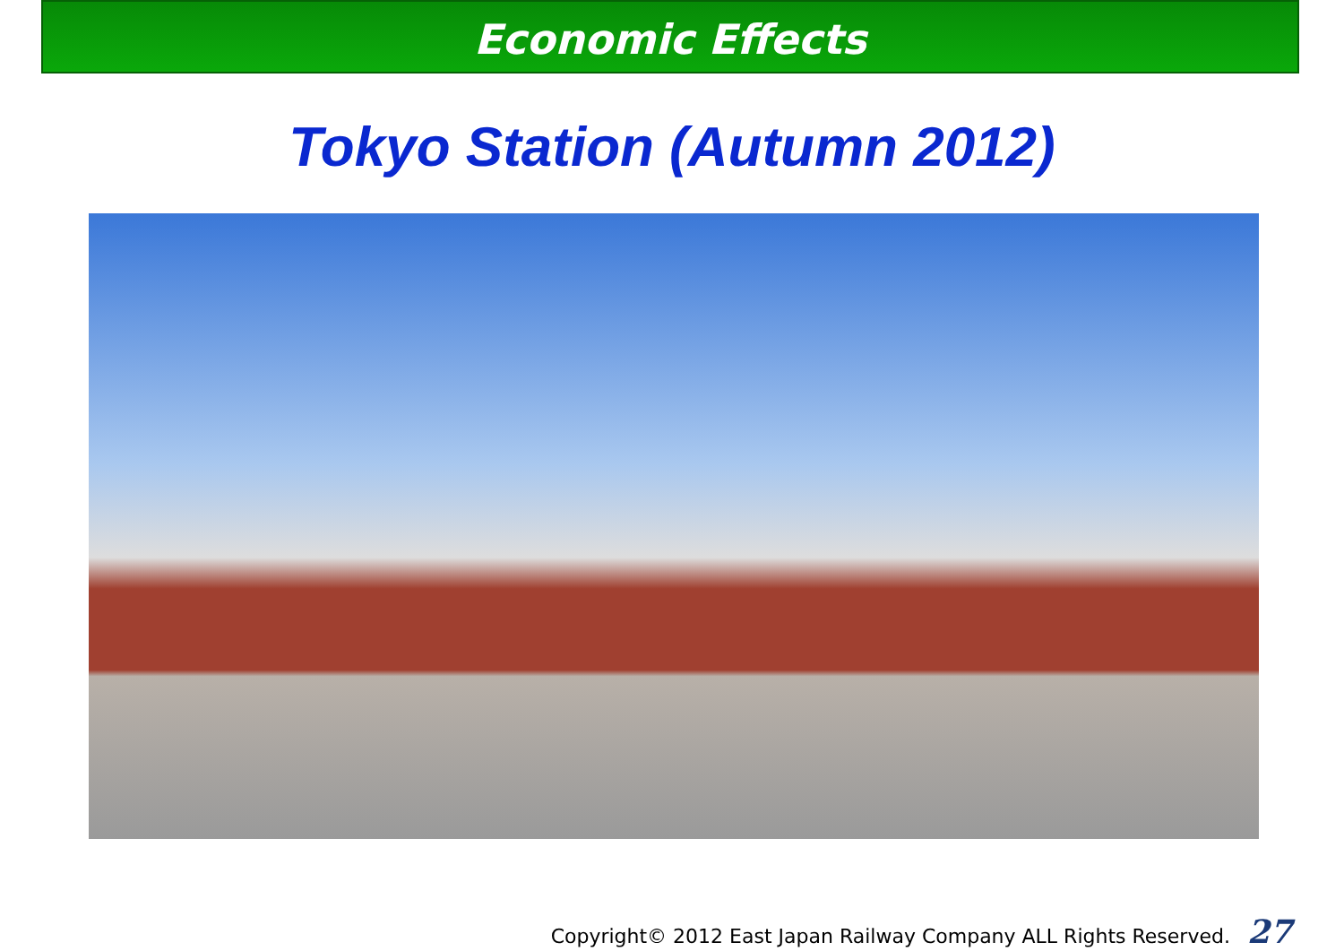Economic Effects
Tokyo Station (Autumn 2012)
Copyright© 2012 East Japan Railway Company ALL Rights Reserved. 27